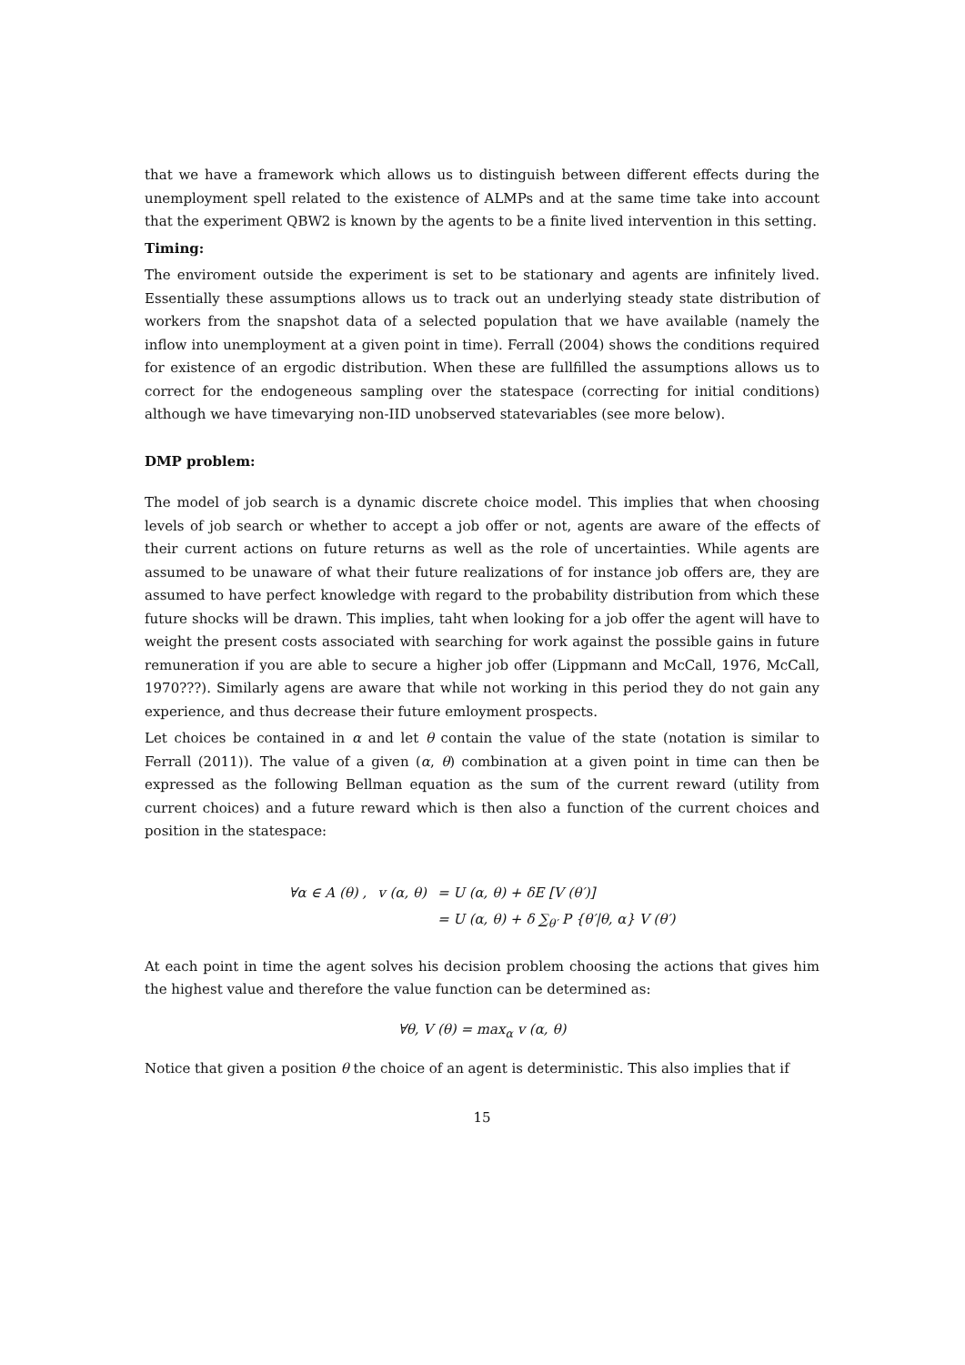that we have a framework which allows us to distinguish between different effects during the unemployment spell related to the existence of ALMPs and at the same time take into account that the experiment QBW2 is known by the agents to be a finite lived intervention in this setting.
Timing:
The enviroment outside the experiment is set to be stationary and agents are infinitely lived. Essentially these assumptions allows us to track out an underlying steady state distribution of workers from the snapshot data of a selected population that we have available (namely the inflow into unemployment at a given point in time). Ferrall (2004) shows the conditions required for existence of an ergodic distribution. When these are fullfilled the assumptions allows us to correct for the endogeneous sampling over the statespace (correcting for initial conditions) although we have timevarying non-IID unobserved statevariables (see more below).
DMP problem:
The model of job search is a dynamic discrete choice model. This implies that when choosing levels of job search or whether to accept a job offer or not, agents are aware of the effects of their current actions on future returns as well as the role of uncertainties. While agents are assumed to be unaware of what their future realizations of for instance job offers are, they are assumed to have perfect knowledge with regard to the probability distribution from which these future shocks will be drawn. This implies, taht when looking for a job offer the agent will have to weight the present costs associated with searching for work against the possible gains in future remuneration if you are able to secure a higher job offer (Lippmann and McCall, 1976, McCall, 1970???). Similarly agens are aware that while not working in this period they do not gain any experience, and thus decrease their future emloyment prospects.
Let choices be contained in α and let θ contain the value of the state (notation is similar to Ferrall (2011)). The value of a given (α, θ) combination at a given point in time can then be expressed as the following Bellman equation as the sum of the current reward (utility from current choices) and a future reward which is then also a function of the current choices and position in the statespace:
| ∀α ∈ A (θ) , | v (α, θ) | = U (α, θ) + δE [V (θ′)] |
| | | = U (α, θ) + δ ∑<sub>θ′</sub> P {θ′/θ, α} V (θ′) |
At each point in time the agent solves his decision problem choosing the actions that gives him the highest value and therefore the value function can be determined as:
∀θ, V (θ) = max<sub>α</sub> v (α, θ)
Notice that given a position θ the choice of an agent is deterministic. This also implies that if
15